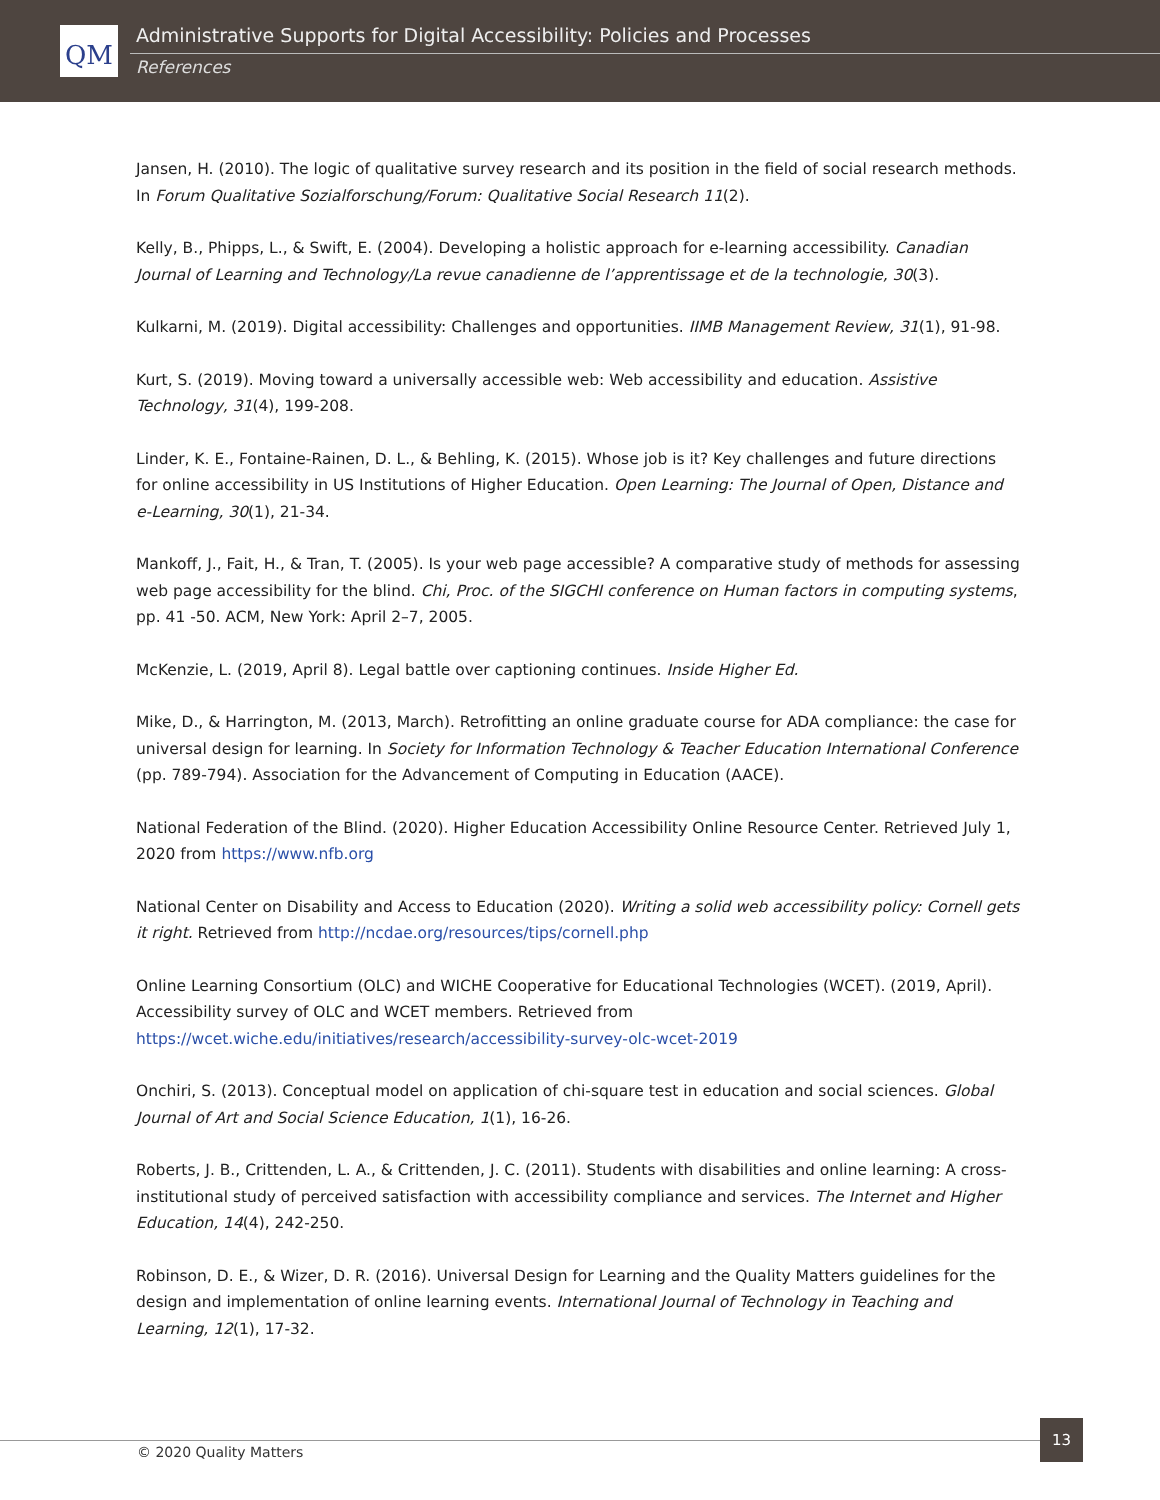QM
Administrative Supports for Digital Accessibility: Policies and Processes
References
Jansen, H. (2010). The logic of qualitative survey research and its position in the field of social research methods. In Forum Qualitative Sozialforschung/Forum: Qualitative Social Research 11(2).
Kelly, B., Phipps, L., & Swift, E. (2004). Developing a holistic approach for e-learning accessibility. Canadian Journal of Learning and Technology/La revue canadienne de l’apprentissage et de la technologie, 30(3).
Kulkarni, M. (2019). Digital accessibility: Challenges and opportunities. IIMB Management Review, 31(1), 91-98.
Kurt, S. (2019). Moving toward a universally accessible web: Web accessibility and education. Assistive Technology, 31(4), 199-208.
Linder, K. E., Fontaine-Rainen, D. L., & Behling, K. (2015). Whose job is it? Key challenges and future directions for online accessibility in US Institutions of Higher Education. Open Learning: The Journal of Open, Distance and e-Learning, 30(1), 21-34.
Mankoff, J., Fait, H., & Tran, T. (2005). Is your web page accessible? A comparative study of methods for assessing web page accessibility for the blind. Chi, Proc. of the SIGCHI conference on Human factors in computing systems, pp. 41 -50. ACM, New York: April 2–7, 2005.
McKenzie, L. (2019, April 8). Legal battle over captioning continues. Inside Higher Ed.
Mike, D., & Harrington, M. (2013, March). Retrofitting an online graduate course for ADA compliance: the case for universal design for learning. In Society for Information Technology & Teacher Education International Conference (pp. 789-794). Association for the Advancement of Computing in Education (AACE).
National Federation of the Blind. (2020). Higher Education Accessibility Online Resource Center. Retrieved July 1, 2020 from https://www.nfb.org
National Center on Disability and Access to Education (2020). Writing a solid web accessibility policy: Cornell gets it right. Retrieved from http://ncdae.org/resources/tips/cornell.php
Online Learning Consortium (OLC) and WICHE Cooperative for Educational Technologies (WCET). (2019, April). Accessibility survey of OLC and WCET members. Retrieved from https://wcet.wiche.edu/initiatives/research/accessibility-survey-olc-wcet-2019
Onchiri, S. (2013). Conceptual model on application of chi-square test in education and social sciences. Global Journal of Art and Social Science Education, 1(1), 16-26.
Roberts, J. B., Crittenden, L. A., & Crittenden, J. C. (2011). Students with disabilities and online learning: A cross-institutional study of perceived satisfaction with accessibility compliance and services. The Internet and Higher Education, 14(4), 242-250.
Robinson, D. E., & Wizer, D. R. (2016). Universal Design for Learning and the Quality Matters guidelines for the design and implementation of online learning events. International Journal of Technology in Teaching and Learning, 12(1), 17-32.
© 2020 Quality Matters
13